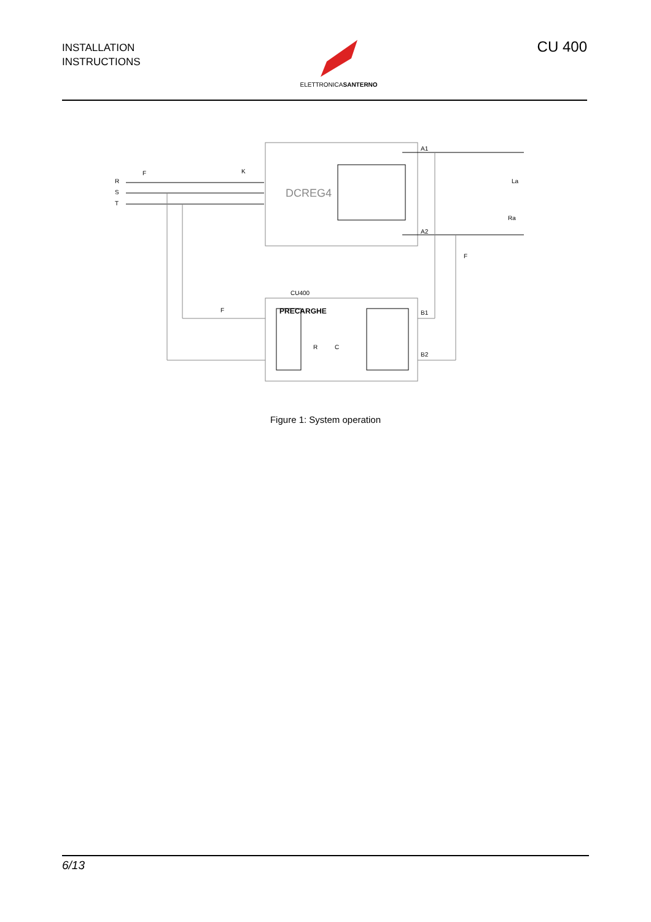INSTALLATION
INSTRUCTIONS
ELETTRONICASANTERNO
CU 400
DCREG4
R
S
T
F
K
A1
A2
La
Ra
CU400
PRECARGHE
F
B1
B2
R
C
F
Figure 1: System operation
6/13